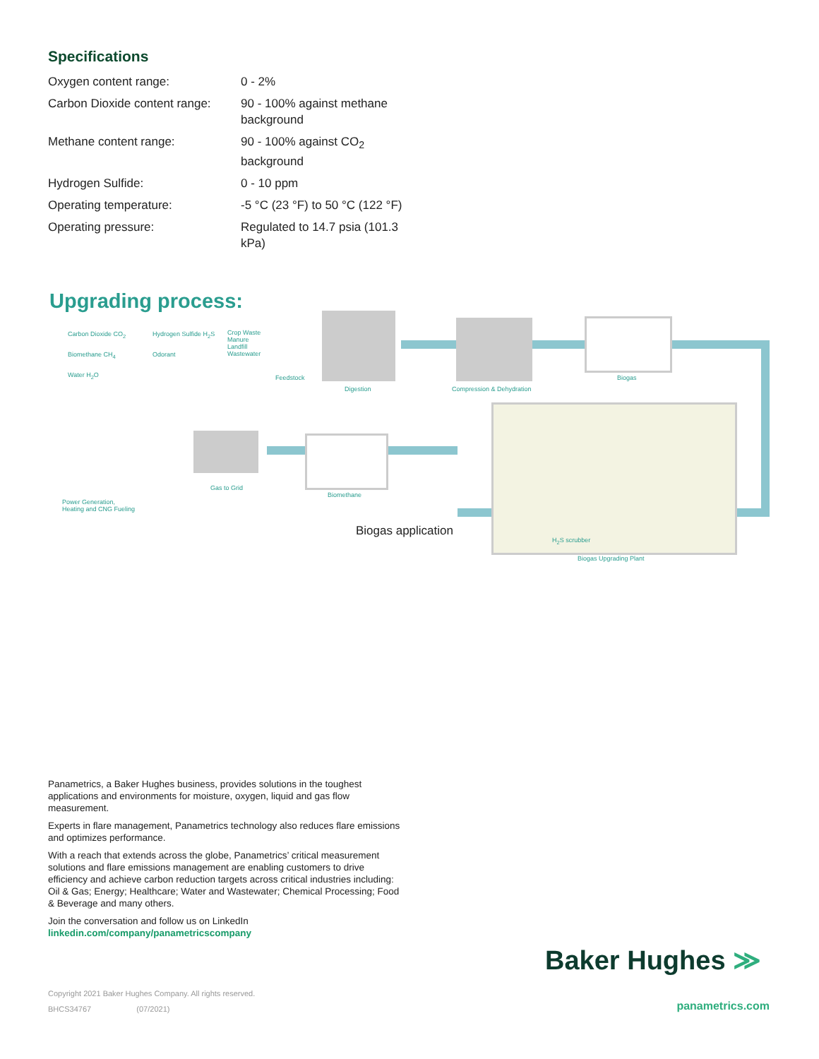Specifications
| Oxygen content range: | 0 - 2% |
| Carbon Dioxide content range: | 90 - 100% against methane background |
| Methane content range: | 90 - 100% against CO<sub>2</sub> background |
| Hydrogen Sulfide: | 0 - 10 ppm |
| Operating temperature: | -5 °C (23 °F) to 50 °C (122 °F) |
| Operating pressure: | Regulated to 14.7 psia (101.3 kPa) |
Upgrading process:
Carbon Dioxide CO<sub>2</sub> Hydrogen Sulfide H<sub>2</sub>S Crop Waste
Manure
Landfill
Wastewater Biomethane CH<sub>4</sub> Odorant
Water H<sub>2</sub>O Feedstock
Digestion Compression & Dehydration
Biogas
Gas to Grid
Biomethane
Power Generation,
Heating and CNG Fueling
Biogas application
H<sub>2</sub>S scrubber
Biogas Upgrading Plant
Panametrics, a Baker Hughes business, provides solutions in the toughest applications and environments for moisture, oxygen, liquid and gas flow measurement.
Experts in flare management, Panametrics technology also reduces flare emissions and optimizes performance.
With a reach that extends across the globe, Panametrics’ critical measurement solutions and flare emissions management are enabling customers to drive efficiency and achieve carbon reduction targets across critical industries including: Oil & Gas; Energy; Healthcare; Water and Wastewater; Chemical Processing; Food & Beverage and many others.
Join the conversation and follow us on LinkedIn
linkedin.com/company/panametricscompany
Copyright 2021 Baker Hughes Company. All rights reserved.
BHCS34767 (07/2021)
Baker Hughes ≫
panametrics.com